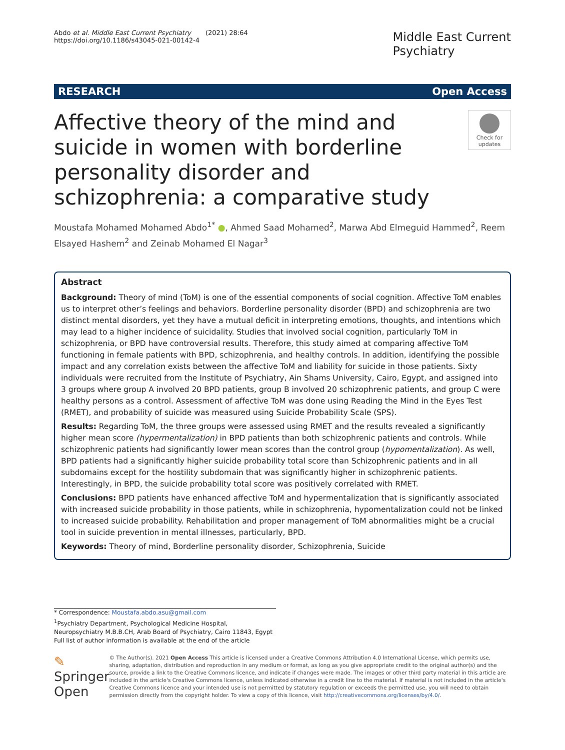Abdo et al. Middle East Current Psychiatry (2021) 28:64
https://doi.org/10.1186/s43045-021-00142-4
Middle East Current
Psychiatry
RESEARCH Open Access
Affective theory of the mind and suicide in women with borderline personality disorder and schizophrenia: a comparative study
Check for updates
Moustafa Mohamed Mohamed Abdo<sup>1*</sup> ●, Ahmed Saad Mohamed<sup>2</sup>, Marwa Abd Elmeguid Hammed<sup>2</sup>, Reem Elsayed Hashem<sup>2</sup> and Zeinab Mohamed El Nagar<sup>3</sup>
Abstract
Background: Theory of mind (ToM) is one of the essential components of social cognition. Affective ToM enables us to interpret other’s feelings and behaviors. Borderline personality disorder (BPD) and schizophrenia are two distinct mental disorders, yet they have a mutual deficit in interpreting emotions, thoughts, and intentions which may lead to a higher incidence of suicidality. Studies that involved social cognition, particularly ToM in schizophrenia, or BPD have controversial results. Therefore, this study aimed at comparing affective ToM functioning in female patients with BPD, schizophrenia, and healthy controls. In addition, identifying the possible impact and any correlation exists between the affective ToM and liability for suicide in those patients. Sixty individuals were recruited from the Institute of Psychiatry, Ain Shams University, Cairo, Egypt, and assigned into 3 groups where group A involved 20 BPD patients, group B involved 20 schizophrenic patients, and group C were healthy persons as a control. Assessment of affective ToM was done using Reading the Mind in the Eyes Test (RMET), and probability of suicide was measured using Suicide Probability Scale (SPS).
Results: Regarding ToM, the three groups were assessed using RMET and the results revealed a significantly higher mean score (hypermentalization) in BPD patients than both schizophrenic patients and controls. While schizophrenic patients had significantly lower mean scores than the control group (hypomentalization). As well, BPD patients had a significantly higher suicide probability total score than Schizophrenic patients and in all subdomains except for the hostility subdomain that was significantly higher in schizophrenic patients. Interestingly, in BPD, the suicide probability total score was positively correlated with RMET.
Conclusions: BPD patients have enhanced affective ToM and hypermentalization that is significantly associated with increased suicide probability in those patients, while in schizophrenia, hypomentalization could not be linked to increased suicide probability. Rehabilitation and proper management of ToM abnormalities might be a crucial tool in suicide prevention in mental illnesses, particularly, BPD.
Keywords: Theory of mind, Borderline personality disorder, Schizophrenia, Suicide
* Correspondence: Moustafa.abdo.asu@gmail.com
<sup>1</sup> Psychiatry Department, Psychological Medicine Hospital, Neuropsychiatry M.B.B.CH, Arab Board of Psychiatry, Cairo 11843, Egypt
Full list of author information is available at the end of the article
✎ Springer Open
© The Author(s). 2021 Open Access This article is licensed under a Creative Commons Attribution 4.0 International License, which permits use, sharing, adaptation, distribution and reproduction in any medium or format, as long as you give appropriate credit to the original author(s) and the source, provide a link to the Creative Commons licence, and indicate if changes were made. The images or other third party material in this article are included in the article's Creative Commons licence, unless indicated otherwise in a credit line to the material. If material is not included in the article's Creative Commons licence and your intended use is not permitted by statutory regulation or exceeds the permitted use, you will need to obtain permission directly from the copyright holder. To view a copy of this licence, visit http://creativecommons.org/licenses/by/4.0/.